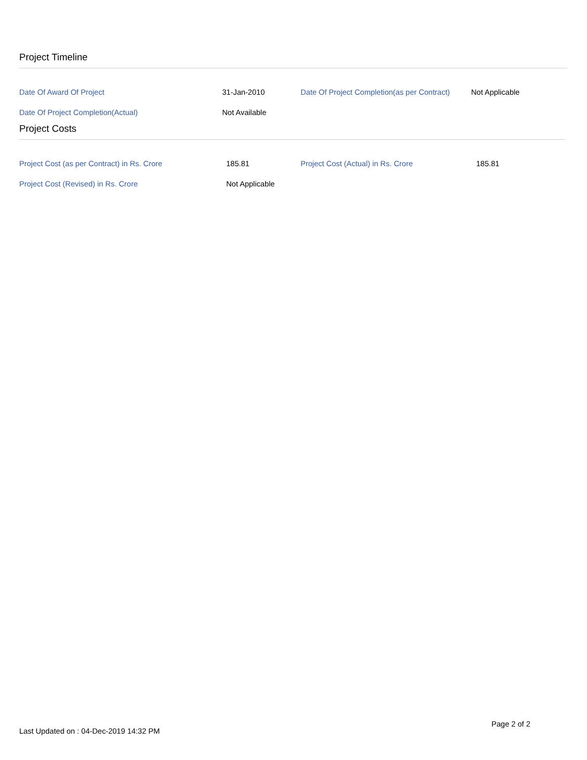Project Timeline
| Date Of Award Of Project | 31-Jan-2010 | Date Of Project Completion(as per Contract) | Not Applicable |
| Date Of Project Completion(Actual) | Not Available | | |
Project Costs
| Project Cost (as per Contract) in Rs. Crore | 185.81 | Project Cost (Actual) in Rs. Crore | 185.81 |
| Project Cost (Revised) in Rs. Crore | Not Applicable | | |
Last Updated on : 04-Dec-2019 14:32 PM Page 2 of 2